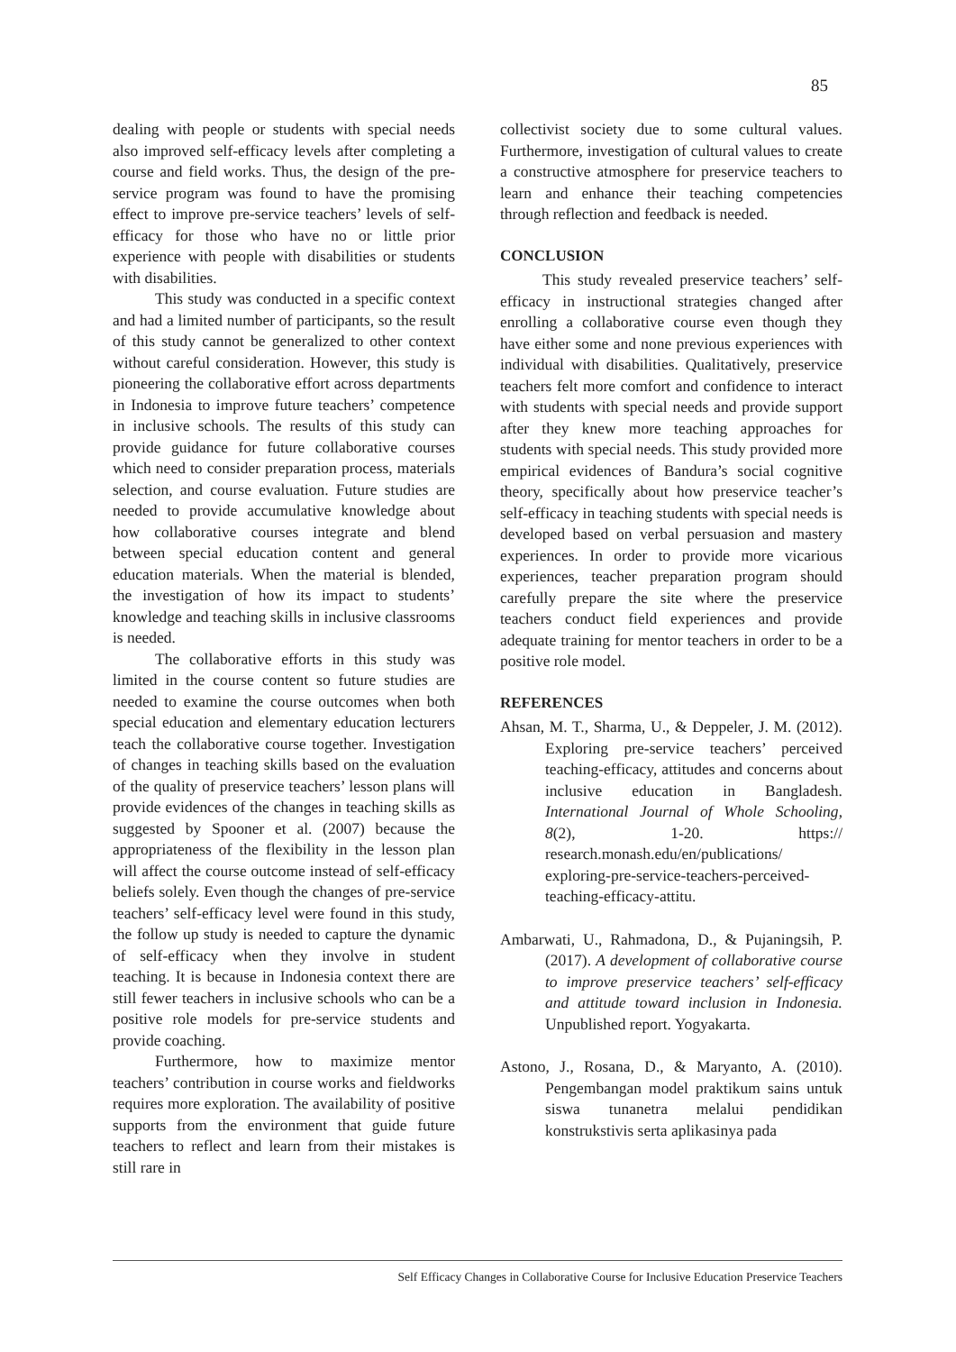85
dealing with people or students with special needs also improved self-efficacy levels after completing a course and field works. Thus, the design of the pre-service program was found to have the promising effect to improve pre-service teachers’ levels of self-efficacy for those who have no or little prior experience with people with disabilities or students with disabilities.
This study was conducted in a specific context and had a limited number of participants, so the result of this study cannot be generalized to other context without careful consideration. However, this study is pioneering the collaborative effort across departments in Indonesia to improve future teachers’ competence in inclusive schools. The results of this study can provide guidance for future collaborative courses which need to consider preparation process, materials selection, and course evaluation. Future studies are needed to provide accumulative knowledge about how collaborative courses integrate and blend between special education content and general education materials. When the material is blended, the investigation of how its impact to students’ knowledge and teaching skills in inclusive classrooms is needed.
The collaborative efforts in this study was limited in the course content so future studies are needed to examine the course outcomes when both special education and elementary education lecturers teach the collaborative course together. Investigation of changes in teaching skills based on the evaluation of the quality of preservice teachers’ lesson plans will provide evidences of the changes in teaching skills as suggested by Spooner et al. (2007) because the appropriateness of the flexibility in the lesson plan will affect the course outcome instead of self-efficacy beliefs solely. Even though the changes of pre-service teachers’ self-efficacy level were found in this study, the follow up study is needed to capture the dynamic of self-efficacy when they involve in student teaching. It is because in Indonesia context there are still fewer teachers in inclusive schools who can be a positive role models for pre-service students and provide coaching.
Furthermore, how to maximize mentor teachers’ contribution in course works and fieldworks requires more exploration. The availability of positive supports from the environment that guide future teachers to reflect and learn from their mistakes is still rare in
collectivist society due to some cultural values. Furthermore, investigation of cultural values to create a constructive atmosphere for preservice teachers to learn and enhance their teaching competencies through reflection and feedback is needed.
CONCLUSION
This study revealed preservice teachers’ self-efficacy in instructional strategies changed after enrolling a collaborative course even though they have either some and none previous experiences with individual with disabilities. Qualitatively, preservice teachers felt more comfort and confidence to interact with students with special needs and provide support after they knew more teaching approaches for students with special needs. This study provided more empirical evidences of Bandura’s social cognitive theory, specifically about how preservice teacher’s self-efficacy in teaching students with special needs is developed based on verbal persuasion and mastery experiences. In order to provide more vicarious experiences, teacher preparation program should carefully prepare the site where the preservice teachers conduct field experiences and provide adequate training for mentor teachers in order to be a positive role model.
REFERENCES
Ahsan, M. T., Sharma, U., & Deppeler, J. M. (2012). Exploring pre-service teachers’ perceived teaching-efficacy, attitudes and concerns about inclusive education in Bangladesh. International Journal of Whole Schooling, 8(2), 1-20. https:// research.monash.edu/en/publications/ exploring-pre-service-teachers-perceived-teaching-efficacy-attitu.
Ambarwati, U., Rahmadona, D., & Pujaningsih, P. (2017). A development of collaborative course to improve preservice teachers’ self-efficacy and attitude toward inclusion in Indonesia. Unpublished report. Yogyakarta.
Astono, J., Rosana, D., & Maryanto, A. (2010). Pengembangan model praktikum sains untuk siswa tunanetra melalui pendidikan konstrukstivis serta aplikasinya pada
Self Efficacy Changes in Collaborative Course for Inclusive Education Preservice Teachers